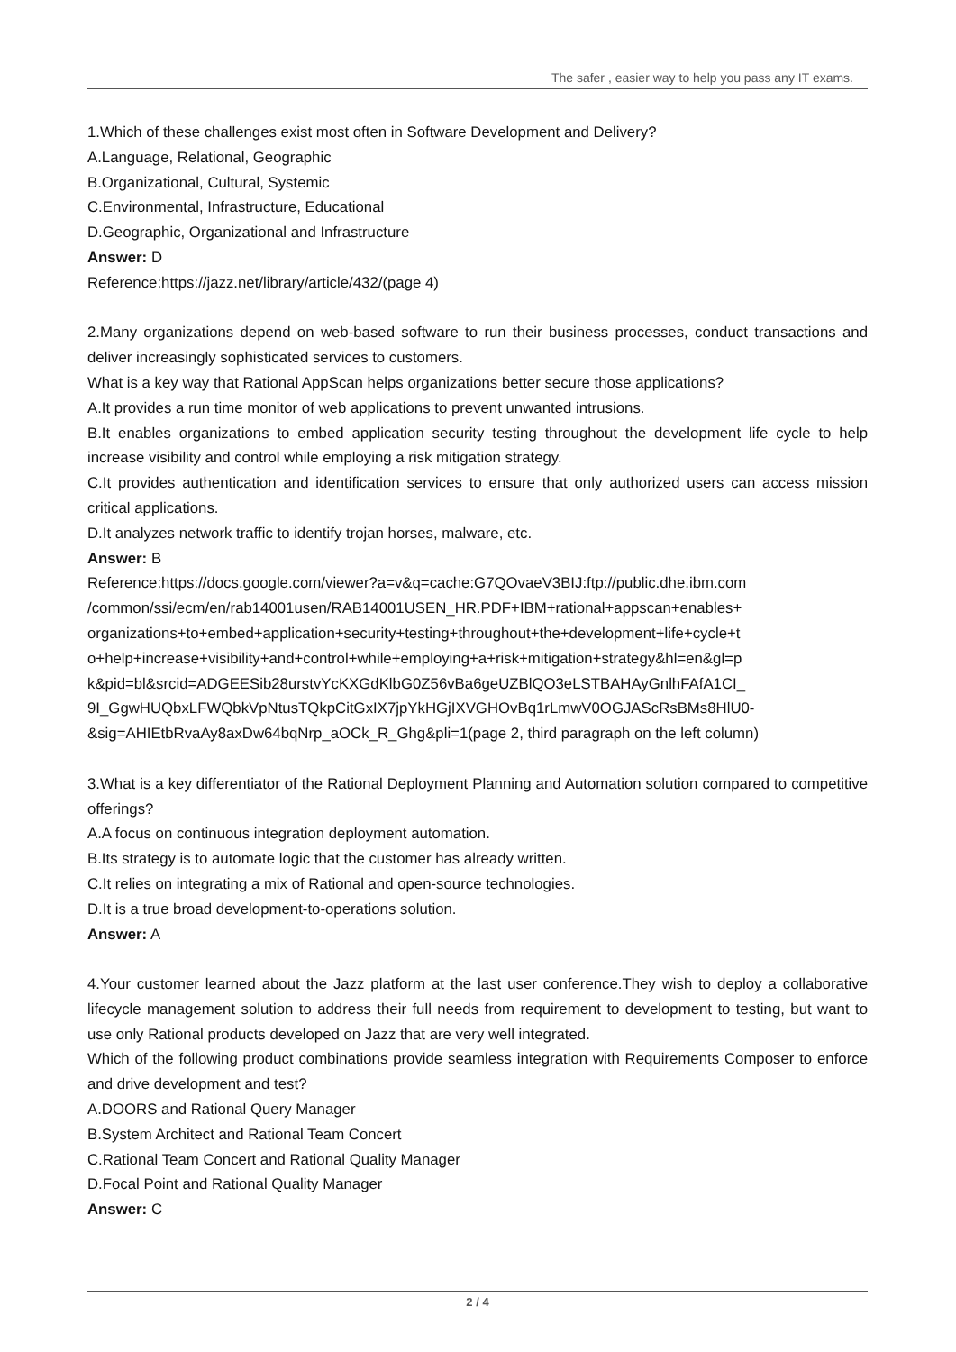The safer , easier way to help you pass any IT exams.
1.Which of these challenges exist most often in Software Development and Delivery?
A.Language, Relational, Geographic
B.Organizational, Cultural, Systemic
C.Environmental, Infrastructure, Educational
D.Geographic, Organizational and Infrastructure
Answer: D
Reference:https://jazz.net/library/article/432/(page 4)
2.Many organizations depend on web-based software to run their business processes, conduct transactions and deliver increasingly sophisticated services to customers.
What is a key way that Rational AppScan helps organizations better secure those applications?
A.It provides a run time monitor of web applications to prevent unwanted intrusions.
B.It enables organizations to embed application security testing throughout the development life cycle to help increase visibility and control while employing a risk mitigation strategy.
C.It provides authentication and identification services to ensure that only authorized users can access mission critical applications.
D.It analyzes network traffic to identify trojan horses, malware, etc.
Answer: B
Reference:https://docs.google.com/viewer?a=v&q=cache:G7QOvaeV3BIJ:ftp://public.dhe.ibm.com
/common/ssi/ecm/en/rab14001usen/RAB14001USEN_HR.PDF+IBM+rational+appscan+enables+
organizations+to+embed+application+security+testing+throughout+the+development+life+cycle+t
o+help+increase+visibility+and+control+while+employing+a+risk+mitigation+strategy&hl=en&gl=p
k&pid=bl&srcid=ADGEESib28urstvYcKXGdKlbG0Z56vBa6geUZBlQO3eLSTBAHAyGnlhFAfA1CI_
9I_GgwHUQbxLFWQbkVpNtusTQkpCitGxIX7jpYkHGjIXVGHOvBq1rLmwV0OGJAScRsBMs8HlU0-
&sig=AHIEtbRvaAy8axDw64bqNrp_aOCk_R_Ghg&pli=1(page 2, third paragraph on the left column)
3.What is a key differentiator of the Rational Deployment Planning and Automation solution compared to competitive offerings?
A.A focus on continuous integration deployment automation.
B.Its strategy is to automate logic that the customer has already written.
C.It relies on integrating a mix of Rational and open-source technologies.
D.It is a true broad development-to-operations solution.
Answer: A
4.Your customer learned about the Jazz platform at the last user conference.They wish to deploy a collaborative lifecycle management solution to address their full needs from requirement to development to testing, but want to use only Rational products developed on Jazz that are very well integrated.
Which of the following product combinations provide seamless integration with Requirements Composer to enforce and drive development and test?
A.DOORS and Rational Query Manager
B.System Architect and Rational Team Concert
C.Rational Team Concert and Rational Quality Manager
D.Focal Point and Rational Quality Manager
Answer: C
2 / 4